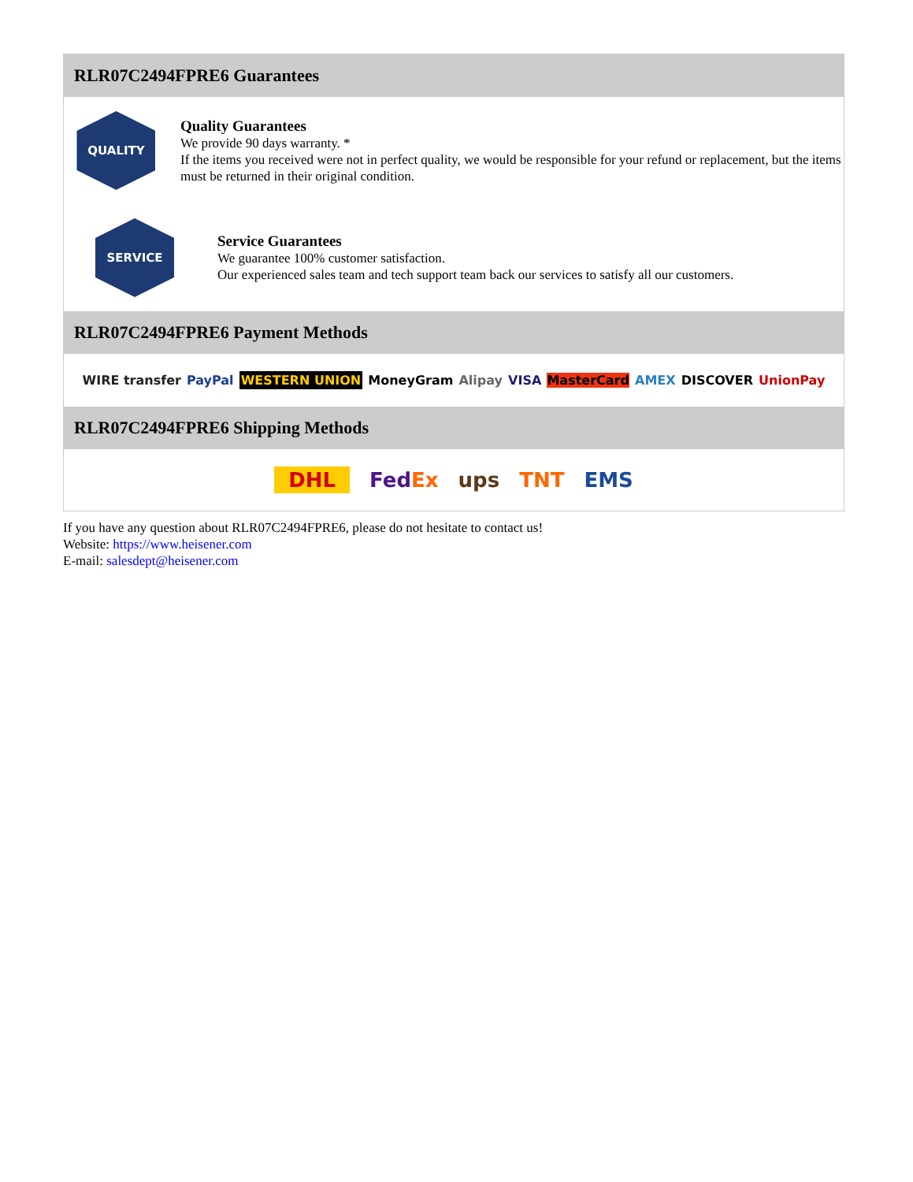RLR07C2494FPRE6 Guarantees
QUALITY
Quality Guarantees
We provide 90 days warranty. *
If the items you received were not in perfect quality, we would be responsible for your refund or replacement, but the items must be returned in their original condition.
SERVICE
Service Guarantees
We guarantee 100% customer satisfaction.
Our experienced sales team and tech support team back our services to satisfy all our customers.
RLR07C2494FPRE6 Payment Methods
WIRE transfer PayPal WESTERN UNION MoneyGram Alipay VISA MasterCard AMEX DISCOVER UnionPay
RLR07C2494FPRE6 Shipping Methods
DHL FedEx ups TNT EMS
If you have any question about RLR07C2494FPRE6, please do not hesitate to contact us!
Website: https://www.heisener.com
E-mail: salesdept@heisener.com